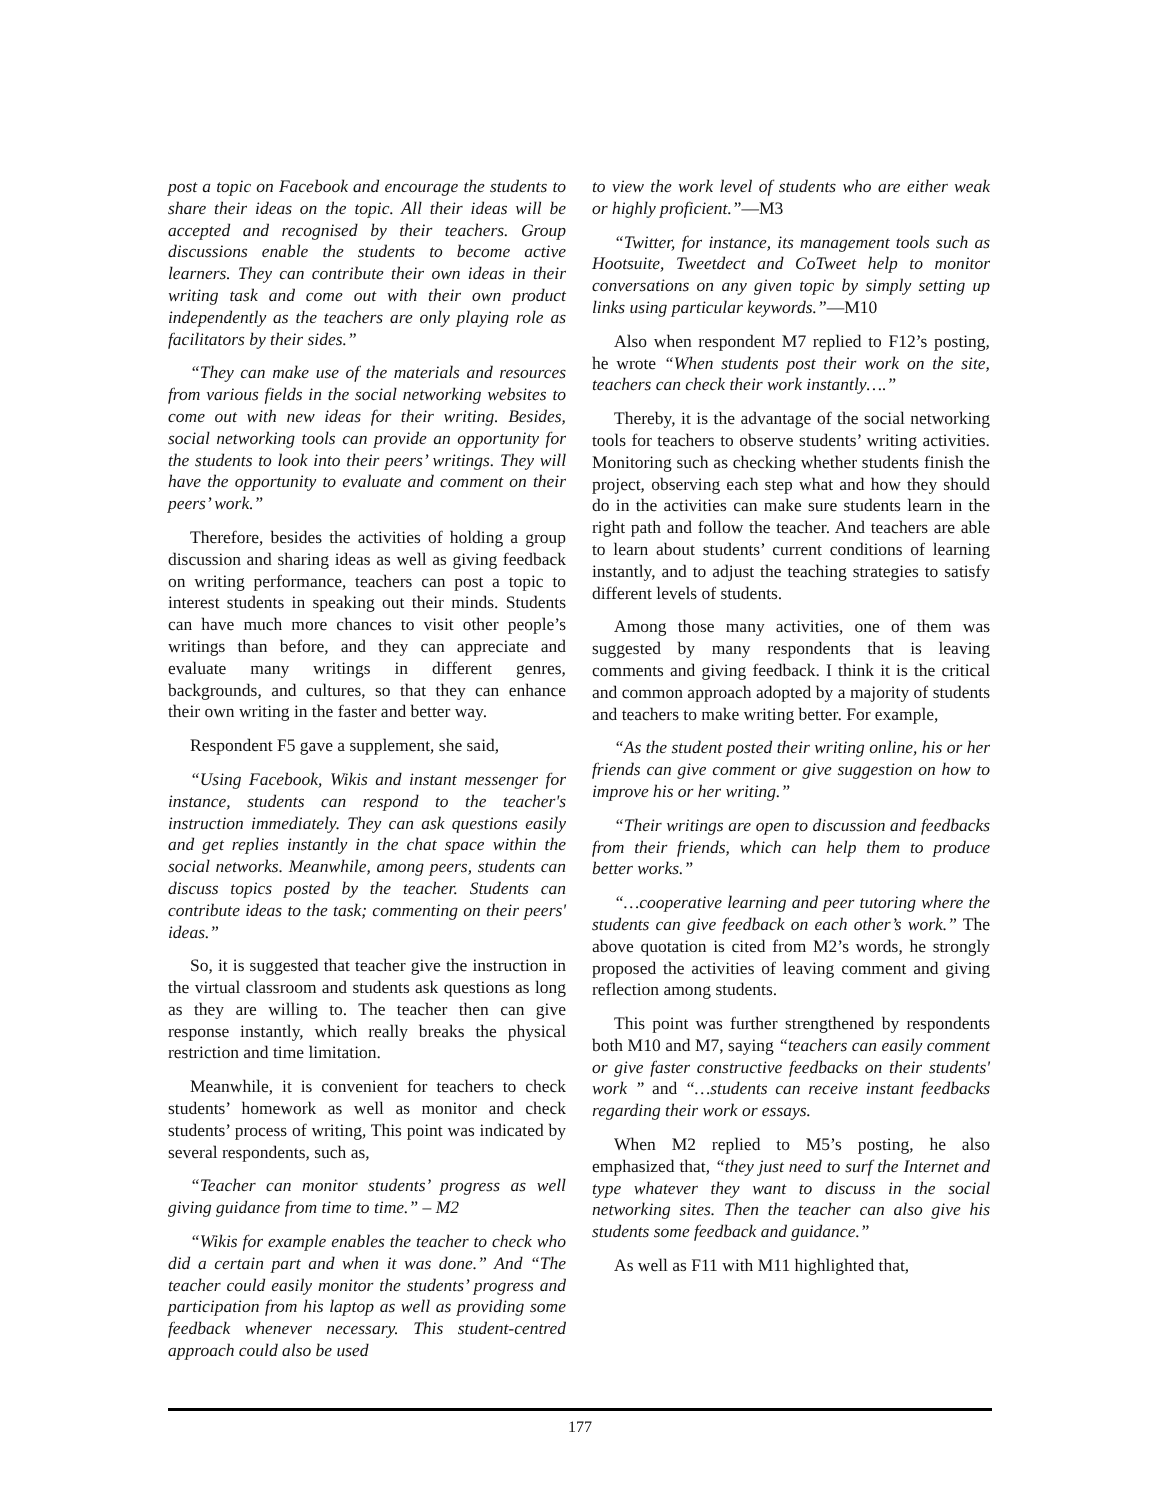post a topic on Facebook and encourage the students to share their ideas on the topic. All their ideas will be accepted and recognised by their teachers. Group discussions enable the students to become active learners. They can contribute their own ideas in their writing task and come out with their own product independently as the teachers are only playing role as facilitators by their sides.”
“They can make use of the materials and resources from various fields in the social networking websites to come out with new ideas for their writing. Besides, social networking tools can provide an opportunity for the students to look into their peers’ writings. They will have the opportunity to evaluate and comment on their peers’ work.”
Therefore, besides the activities of holding a group discussion and sharing ideas as well as giving feedback on writing performance, teachers can post a topic to interest students in speaking out their minds. Students can have much more chances to visit other people’s writings than before, and they can appreciate and evaluate many writings in different genres, backgrounds, and cultures, so that they can enhance their own writing in the faster and better way.
Respondent F5 gave a supplement, she said,
“Using Facebook, Wikis and instant messenger for instance, students can respond to the teacher's instruction immediately. They can ask questions easily and get replies instantly in the chat space within the social networks. Meanwhile, among peers, students can discuss topics posted by the teacher. Students can contribute ideas to the task; commenting on their peers' ideas.”
So, it is suggested that teacher give the instruction in the virtual classroom and students ask questions as long as they are willing to. The teacher then can give response instantly, which really breaks the physical restriction and time limitation.
Meanwhile, it is convenient for teachers to check students’ homework as well as monitor and check students’ process of writing, This point was indicated by several respondents, such as,
“Teacher can monitor students’ progress as well giving guidance from time to time.” – M2
“Wikis for example enables the teacher to check who did a certain part and when it was done.” And “The teacher could easily monitor the students’ progress and participation from his laptop as well as providing some feedback whenever necessary. This student-centred approach could also be used
to view the work level of students who are either weak or highly proficient.”—M3
“Twitter, for instance, its management tools such as Hootsuite, Tweetdect and CoTweet help to monitor conversations on any given topic by simply setting up links using particular keywords.”—M10
Also when respondent M7 replied to F12’s posting, he wrote “When students post their work on the site, teachers can check their work instantly….”
Thereby, it is the advantage of the social networking tools for teachers to observe students’ writing activities. Monitoring such as checking whether students finish the project, observing each step what and how they should do in the activities can make sure students learn in the right path and follow the teacher. And teachers are able to learn about students’ current conditions of learning instantly, and to adjust the teaching strategies to satisfy different levels of students.
Among those many activities, one of them was suggested by many respondents that is leaving comments and giving feedback. I think it is the critical and common approach adopted by a majority of students and teachers to make writing better. For example,
“As the student posted their writing online, his or her friends can give comment or give suggestion on how to improve his or her writing.”
“Their writings are open to discussion and feedbacks from their friends, which can help them to produce better works.”
“…cooperative learning and peer tutoring where the students can give feedback on each other’s work.” The above quotation is cited from M2’s words, he strongly proposed the activities of leaving comment and giving reflection among students.
This point was further strengthened by respondents both M10 and M7, saying “teachers can easily comment or give faster constructive feedbacks on their students' work ” and “…students can receive instant feedbacks regarding their work or essays.
When M2 replied to M5’s posting, he also emphasized that, “they just need to surf the Internet and type whatever they want to discuss in the social networking sites. Then the teacher can also give his students some feedback and guidance.”
As well as F11 with M11 highlighted that,
177